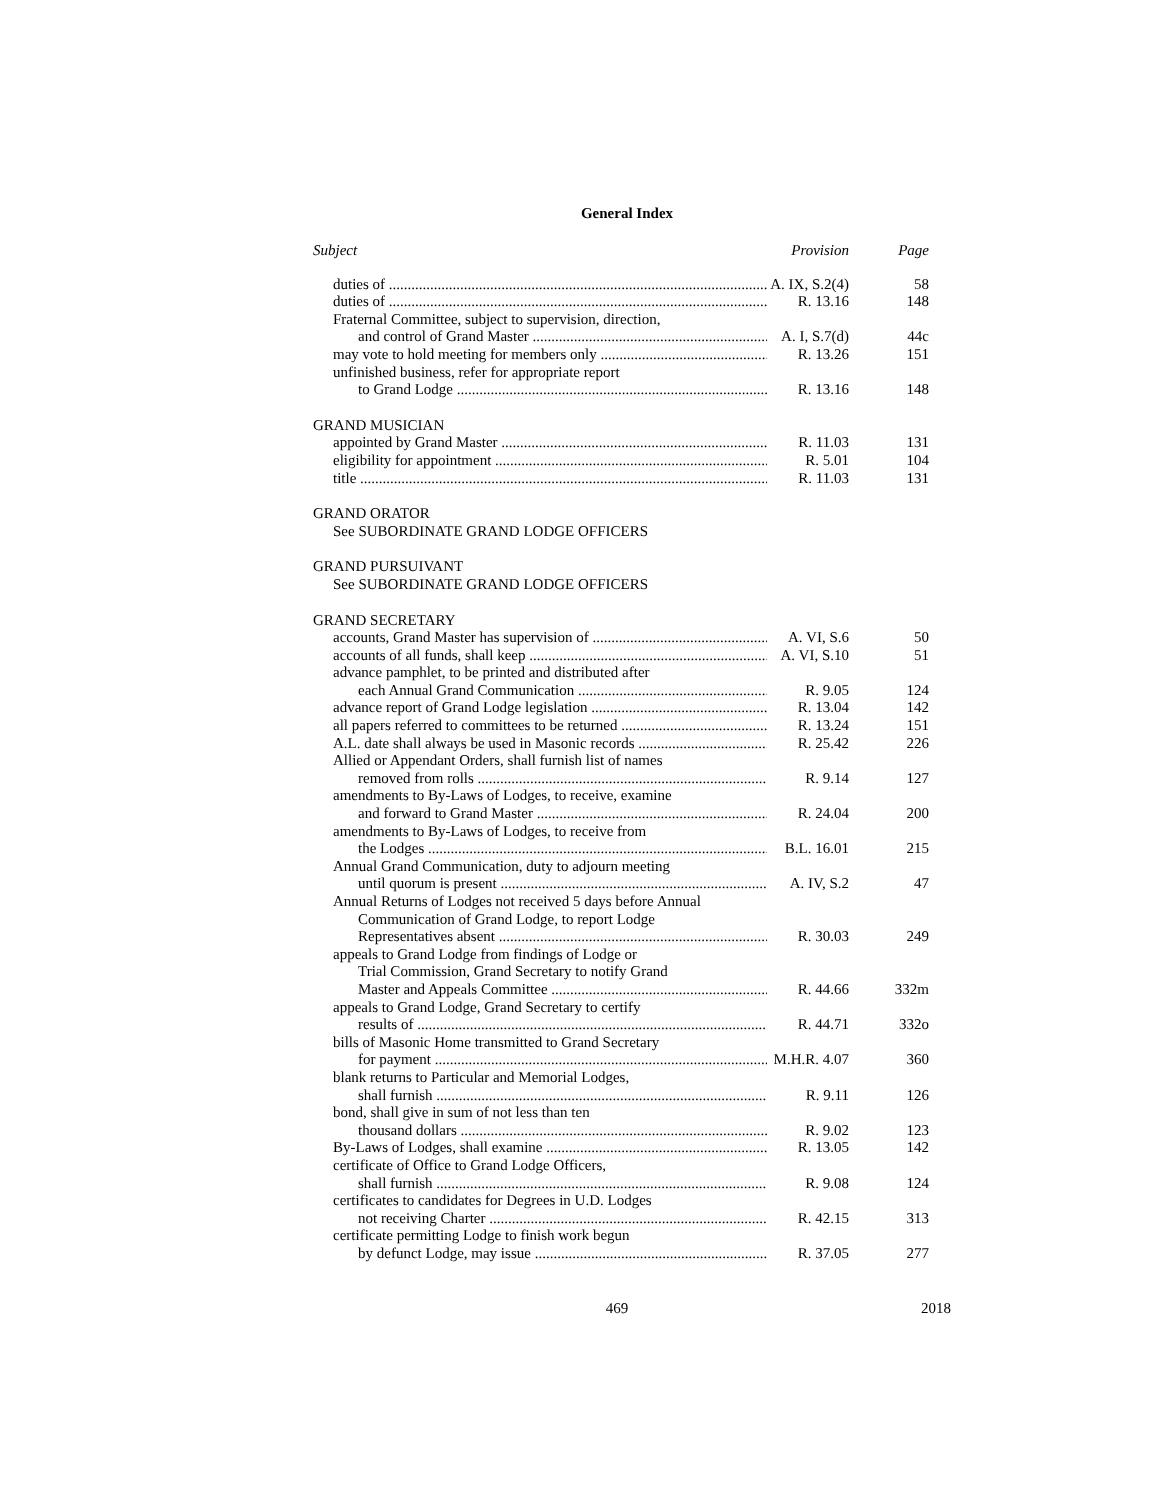General Index
Subject Provision Page
duties of A. IX, S.2(4) 58
duties of R. 13.16 148
Fraternal Committee, subject to supervision, direction,
and control of Grand Master A. I, S.7(d) 44c
may vote to hold meeting for members only R. 13.26 151
unfinished business, refer for appropriate report
to Grand Lodge R. 13.16 148
GRAND MUSICIAN
appointed by Grand Master R. 11.03 131
eligibility for appointment R. 5.01 104
title R. 11.03 131
GRAND ORATOR
See SUBORDINATE GRAND LODGE OFFICERS
GRAND PURSUIVANT
See SUBORDINATE GRAND LODGE OFFICERS
GRAND SECRETARY
accounts, Grand Master has supervision of A. VI, S.6 50
accounts of all funds, shall keep A. VI, S.10 51
advance pamphlet, to be printed and distributed after
each Annual Grand Communication R. 9.05 124
advance report of Grand Lodge legislation R. 13.04 142
all papers referred to committees to be returned R. 13.24 151
A.L. date shall always be used in Masonic records R. 25.42 226
Allied or Appendant Orders, shall furnish list of names
removed from rolls R. 9.14 127
amendments to By-Laws of Lodges, to receive, examine
and forward to Grand Master R. 24.04 200
amendments to By-Laws of Lodges, to receive from
the Lodges B.L. 16.01 215
Annual Grand Communication, duty to adjourn meeting
until quorum is present A. IV, S.2 47
Annual Returns of Lodges not received 5 days before Annual
Communication of Grand Lodge, to report Lodge
Representatives absent R. 30.03 249
appeals to Grand Lodge from findings of Lodge or
Trial Commission, Grand Secretary to notify Grand
Master and Appeals Committee R. 44.66 332m
appeals to Grand Lodge, Grand Secretary to certify
results of R. 44.71 332o
bills of Masonic Home transmitted to Grand Secretary
for payment M.H.R. 4.07 360
blank returns to Particular and Memorial Lodges,
shall furnish R. 9.11 126
bond, shall give in sum of not less than ten
thousand dollars R. 9.02 123
By-Laws of Lodges, shall examine R. 13.05 142
certificate of Office to Grand Lodge Officers,
shall furnish R. 9.08 124
certificates to candidates for Degrees in U.D. Lodges
not receiving Charter R. 42.15 313
certificate permitting Lodge to finish work begun
by defunct Lodge, may issue R. 37.05 277
469 2018